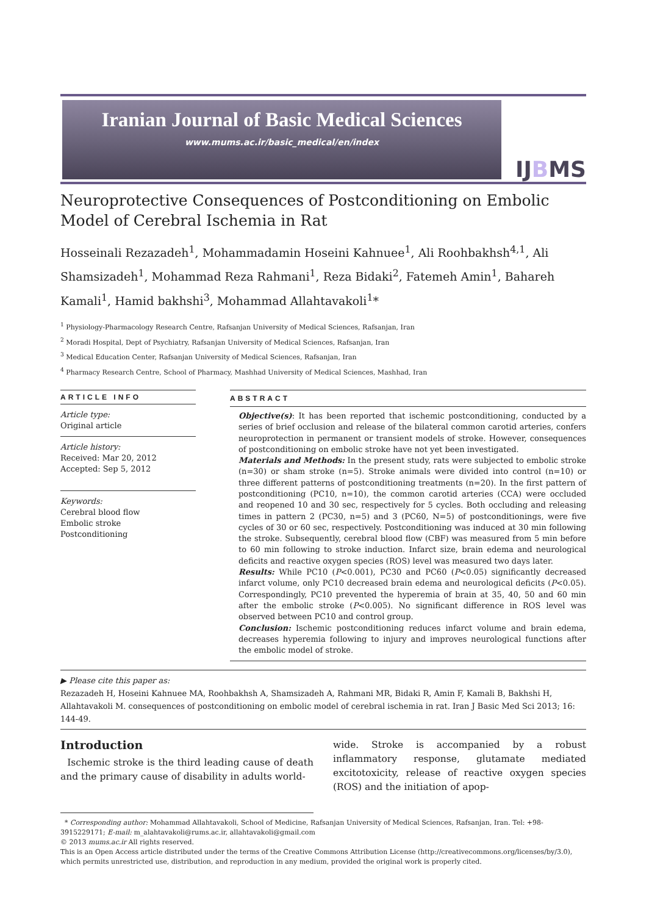Iranian Journal of Basic Medical Sciences
www.mums.ac.ir/basic_medical/en/index
IJ B MS
Neuroprotective Consequences of Postconditioning on Embolic Model of Cerebral Ischemia in Rat
Hosseinali Rezazadeh<sup>1</sup>, Mohammadamin Hoseini Kahnuee<sup>1</sup>, Ali Roohbakhsh<sup>4,1</sup>, Ali Shamsizadeh<sup>1</sup>, Mohammad Reza Rahmani<sup>1</sup>, Reza Bidaki<sup>2</sup>, Fatemeh Amin<sup>1</sup>, Bahareh Kamali<sup>1</sup>, Hamid bakhshi<sup>3</sup>, Mohammad Allahtavakoli<sup>1</sup>*
<sup>1</sup> Physiology-Pharmacology Research Centre, Rafsanjan University of Medical Sciences, Rafsanjan, Iran
<sup>2</sup> Moradi Hospital, Dept of Psychiatry, Rafsanjan University of Medical Sciences, Rafsanjan, Iran
<sup>3</sup> Medical Education Center, Rafsanjan University of Medical Sciences, Rafsanjan, Iran
<sup>4</sup> Pharmacy Research Centre, School of Pharmacy, Mashhad University of Medical Sciences, Mashhad, Iran
ARTICLE INFO
Article type:
Original article
Article history:
Received: Mar 20, 2012
Accepted: Sep 5, 2012
Keywords:
Cerebral blood flow
Embolic stroke
Postconditioning
ABSTRACT
Objective(s): It has been reported that ischemic postconditioning, conducted by a series of brief occlusion and release of the bilateral common carotid arteries, confers neuroprotection in permanent or transient models of stroke. However, consequences of postconditioning on embolic stroke have not yet been investigated.
Materials and Methods: In the present study, rats were subjected to embolic stroke (n=30) or sham stroke (n=5). Stroke animals were divided into control (n=10) or three different patterns of postconditioning treatments (n=20). In the first pattern of postconditioning (PC10, n=10), the common carotid arteries (CCA) were occluded and reopened 10 and 30 sec, respectively for 5 cycles. Both occluding and releasing times in pattern 2 (PC30, n=5) and 3 (PC60, N=5) of postconditionings, were five cycles of 30 or 60 sec, respectively. Postconditioning was induced at 30 min following the stroke. Subsequently, cerebral blood flow (CBF) was measured from 5 min before to 60 min following to stroke induction. Infarct size, brain edema and neurological deficits and reactive oxygen species (ROS) level was measured two days later.
Results: While PC10 (P<0.001), PC30 and PC60 (P<0.05) significantly decreased infarct volume, only PC10 decreased brain edema and neurological deficits (P<0.05). Correspondingly, PC10 prevented the hyperemia of brain at 35, 40, 50 and 60 min after the embolic stroke (P<0.005). No significant difference in ROS level was observed between PC10 and control group.
Conclusion: Ischemic postconditioning reduces infarct volume and brain edema, decreases hyperemia following to injury and improves neurological functions after the embolic model of stroke.
▶ Please cite this paper as:
Rezazadeh H, Hoseini Kahnuee MA, Roohbakhsh A, Shamsizadeh A, Rahmani MR, Bidaki R, Amin F, Kamali B, Bakhshi H, Allahtavakoli M. consequences of postconditioning on embolic model of cerebral ischemia in rat. Iran J Basic Med Sci 2013; 16: 144-49.
Introduction
Ischemic stroke is the third leading cause of death and the primary cause of disability in adults world-
wide. Stroke is accompanied by a robust inflammatory response, glutamate mediated excitotoxicity, release of reactive oxygen species (ROS) and the initiation of apop-
* Corresponding author: Mohammad Allahtavakoli, School of Medicine, Rafsanjan University of Medical Sciences, Rafsanjan, Iran. Tel: +98- 3915229171; E-mail: m_alahtavakoli@rums.ac.ir, allahtavakoli@gmail.com
© 2013 mums.ac.ir All rights reserved.
This is an Open Access article distributed under the terms of the Creative Commons Attribution License (http://creativecommons.org/licenses/by/3.0), which permits unrestricted use, distribution, and reproduction in any medium, provided the original work is properly cited.